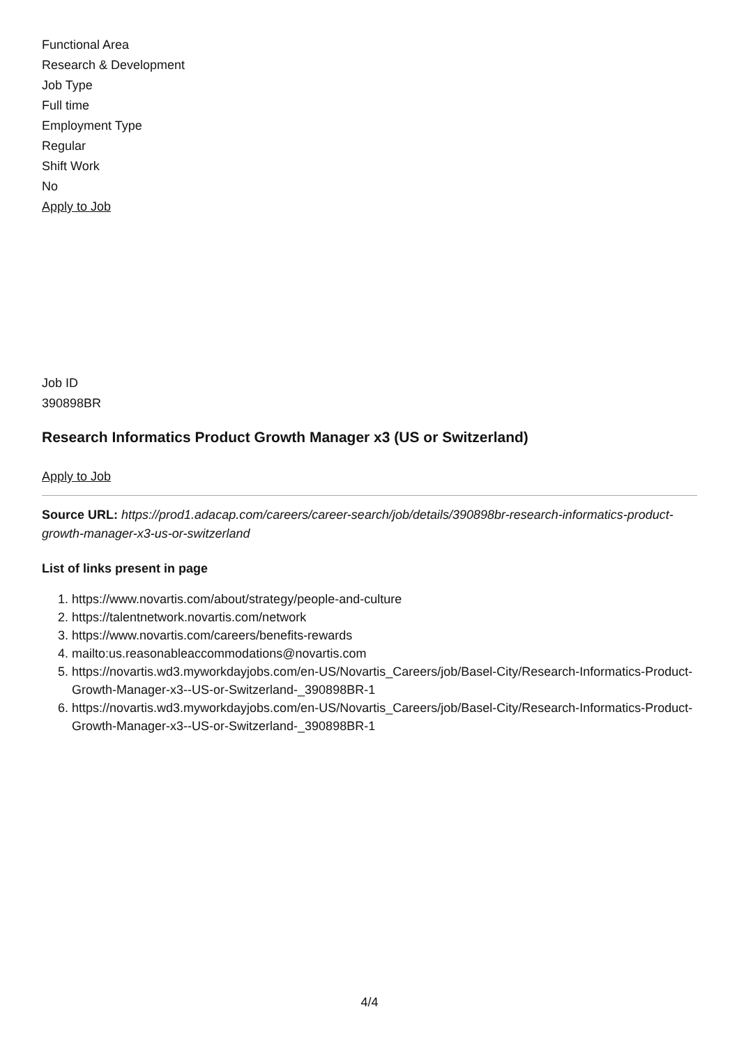Functional Area
Research & Development
Job Type
Full time
Employment Type
Regular
Shift Work
No
Apply to Job
Job ID
390898BR
Research Informatics Product Growth Manager x3 (US or Switzerland)
Apply to Job
Source URL: https://prod1.adacap.com/careers/career-search/job/details/390898br-research-informatics-product-growth-manager-x3-us-or-switzerland
List of links present in page
1. https://www.novartis.com/about/strategy/people-and-culture
2. https://talentnetwork.novartis.com/network
3. https://www.novartis.com/careers/benefits-rewards
4. mailto:us.reasonableaccommodations@novartis.com
5. https://novartis.wd3.myworkdayjobs.com/en-US/Novartis_Careers/job/Basel-City/Research-Informatics-Product-Growth-Manager-x3--US-or-Switzerland-_390898BR-1
6. https://novartis.wd3.myworkdayjobs.com/en-US/Novartis_Careers/job/Basel-City/Research-Informatics-Product-Growth-Manager-x3--US-or-Switzerland-_390898BR-1
4/4